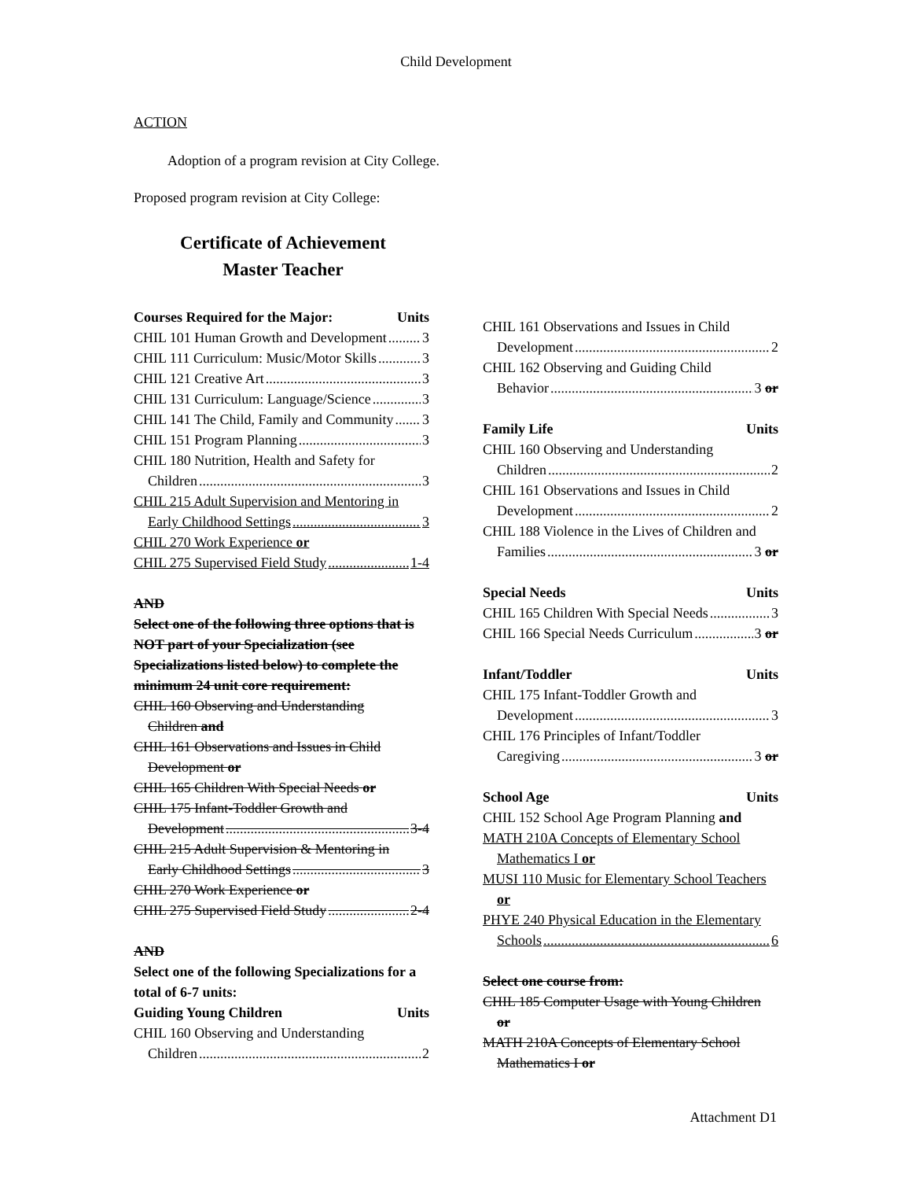Child Development
ACTION
Adoption of a program revision at City College.
Proposed program revision at City College:
Certificate of Achievement
Master Teacher
Courses Required for the Major: Units
CHIL 101 Human Growth and Development 3
CHIL 111 Curriculum: Music/Motor Skills 3
CHIL 121 Creative Art 3
CHIL 131 Curriculum: Language/Science 3
CHIL 141 The Child, Family and Community 3
CHIL 151 Program Planning 3
CHIL 180 Nutrition, Health and Safety for
Children 3
CHIL 215 Adult Supervision and Mentoring in
Early Childhood Settings 3
CHIL 270 Work Experience or
CHIL 275 Supervised Field Study 1-4
AND
Select one of the following three options that is NOT part of your Specialization (see Specializations listed below) to complete the minimum 24 unit core requirement:
CHIL 160 Observing and Understanding
Children and
CHIL 161 Observations and Issues in Child
Development or
CHIL 165 Children With Special Needs or
CHIL 175 Infant-Toddler Growth and
Development 3-4
CHIL 215 Adult Supervision & Mentoring in
Early Childhood Settings 3
CHIL 270 Work Experience or
CHIL 275 Supervised Field Study 2-4
AND
Select one of the following Specializations for a total of 6-7 units:
Guiding Young Children Units
CHIL 160 Observing and Understanding
Children 2
CHIL 161 Observations and Issues in Child
Development 2
CHIL 162 Observing and Guiding Child
Behavior 3 or
Family Life Units
CHIL 160 Observing and Understanding
Children 2
CHIL 161 Observations and Issues in Child
Development 2
CHIL 188 Violence in the Lives of Children and
Families 3 or
Special Needs Units
CHIL 165 Children With Special Needs 3
CHIL 166 Special Needs Curriculum 3 or
Infant/Toddler Units
CHIL 175 Infant-Toddler Growth and
Development 3
CHIL 176 Principles of Infant/Toddler
Caregiving 3 or
School Age Units
CHIL 152 School Age Program Planning and
MATH 210A Concepts of Elementary School
Mathematics I or
MUSI 110 Music for Elementary School Teachers
or
PHYE 240 Physical Education in the Elementary
Schools 6
Select one course from:
CHIL 185 Computer Usage with Young Children
or
MATH 210A Concepts of Elementary School
Mathematics I or
Attachment D1